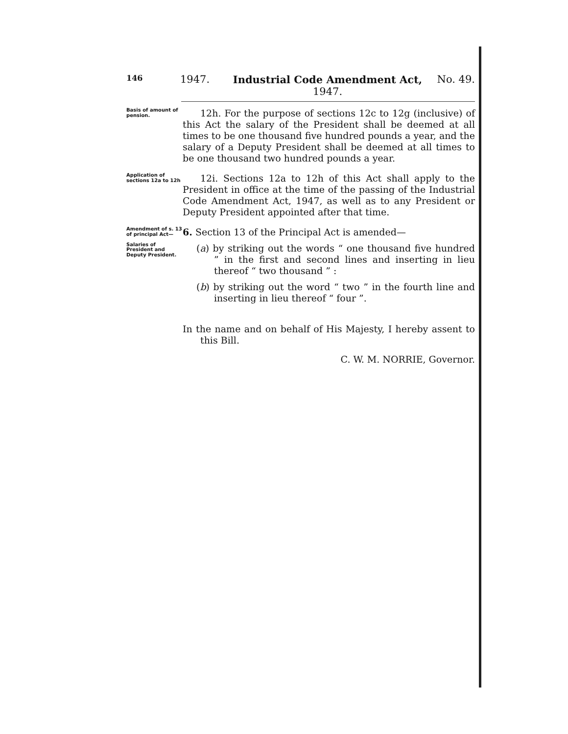146
1947. Industrial Code Amendment Act,
1947.
No. 49.
Basis of amount of pension.
12h. For the purpose of sections 12c to 12g (inclusive) of this Act the salary of the President shall be deemed at all times to be one thousand five hundred pounds a year, and the salary of a Deputy President shall be deemed at all times to be one thousand two hundred pounds a year.
Application of sections 12a to 12h
12i. Sections 12a to 12h of this Act shall apply to the President in office at the time of the passing of the Industrial Code Amendment Act, 1947, as well as to any President or Deputy President appointed after that time.
Amendment of s. 13 of principal Act—
Salaries of President and Deputy President.
6. Section 13 of the Principal Act is amended—
(a) by striking out the words “ one thousand five hundred ” in the first and second lines and inserting in lieu thereof “ two thousand ” :
(b) by striking out the word “ two ” in the fourth line and inserting in lieu thereof “ four ”.
In the name and on behalf of His Majesty, I hereby assent to this Bill.
C. W. M. NORRIE, Governor.